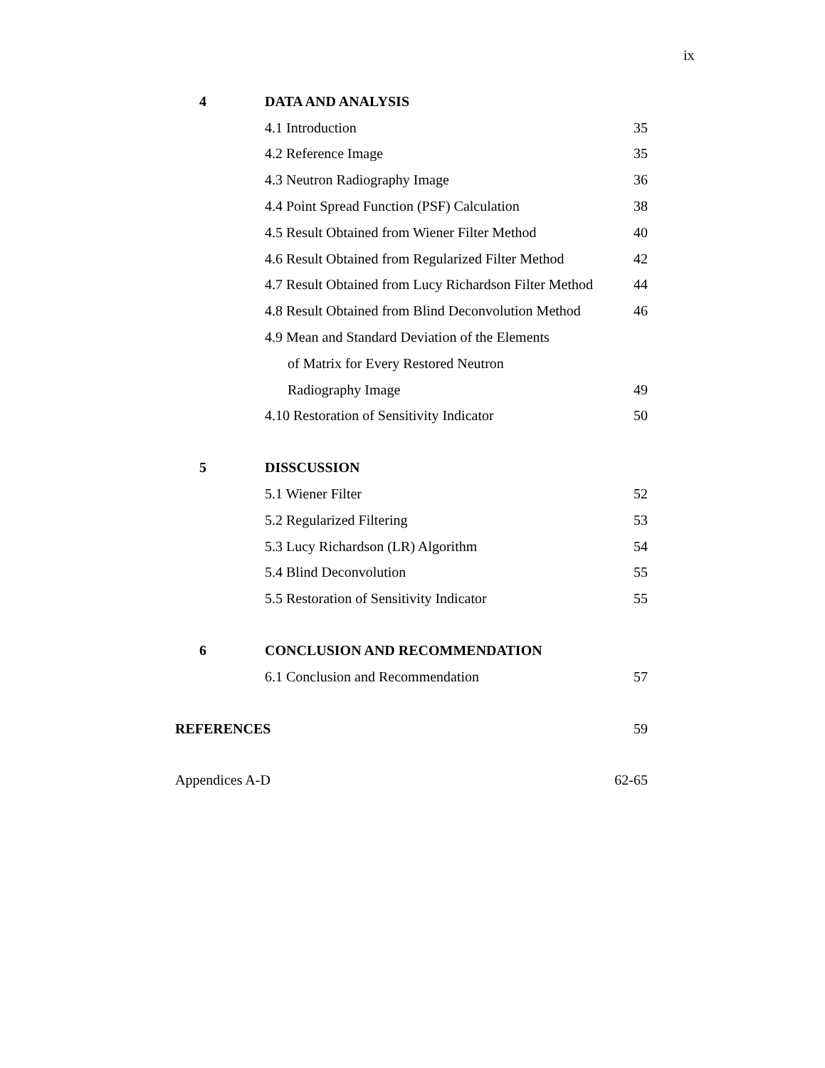ix
| 4 | DATA AND ANALYSIS | |
| | 4.1 Introduction | 35 |
| | 4.2 Reference Image | 35 |
| | 4.3 Neutron Radiography Image | 36 |
| | 4.4 Point Spread Function (PSF) Calculation | 38 |
| | 4.5 Result Obtained from Wiener Filter Method | 40 |
| | 4.6 Result Obtained from Regularized Filter Method | 42 |
| | 4.7 Result Obtained from Lucy Richardson Filter Method | 44 |
| | 4.8 Result Obtained from Blind Deconvolution Method | 46 |
| | 4.9 Mean and Standard Deviation of the Elements | |
| | of Matrix for Every Restored Neutron | |
| | Radiography Image | 49 |
| | 4.10 Restoration of Sensitivity Indicator | 50 |
| 5 | DISSCUSSION | |
| | 5.1 Wiener Filter | 52 |
| | 5.2 Regularized Filtering | 53 |
| | 5.3 Lucy Richardson (LR) Algorithm | 54 |
| | 5.4 Blind Deconvolution | 55 |
| | 5.5 Restoration of Sensitivity Indicator | 55 |
| 6 | CONCLUSION AND RECOMMENDATION | |
| | 6.1 Conclusion and Recommendation | 57 |
| REFERENCES | | 59 |
| Appendices A-D | | 62-65 |